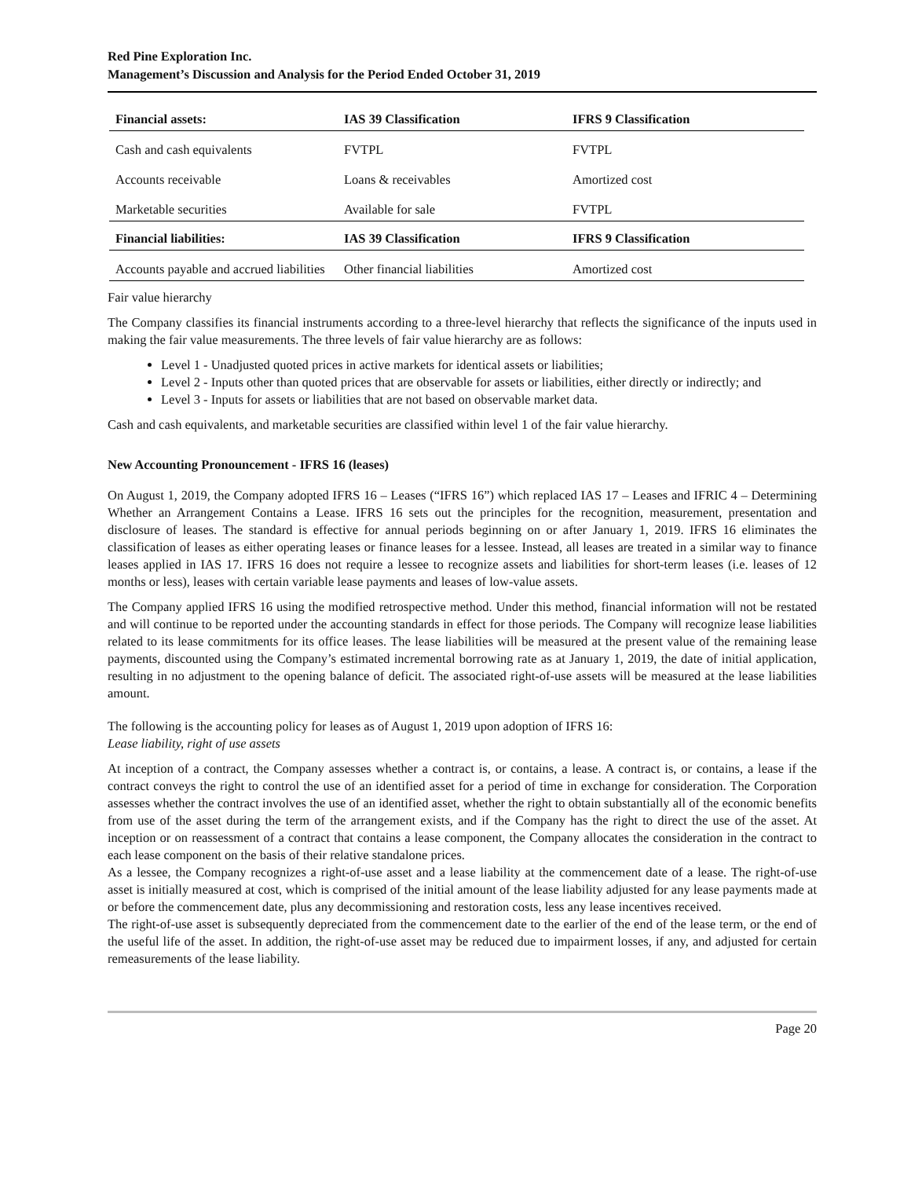Red Pine Exploration Inc.
Management’s Discussion and Analysis for the Period Ended October 31, 2019
| Financial assets: | IAS 39 Classification | IFRS 9 Classification |
| --- | --- | --- |
| Cash and cash equivalents | FVTPL | FVTPL |
| Accounts receivable | Loans & receivables | Amortized cost |
| Marketable securities | Available for sale | FVTPL |
| Financial liabilities: | IAS 39 Classification | IFRS 9 Classification |
| Accounts payable and accrued liabilities | Other financial liabilities | Amortized cost |
Fair value hierarchy
The Company classifies its financial instruments according to a three-level hierarchy that reflects the significance of the inputs used in making the fair value measurements. The three levels of fair value hierarchy are as follows:
Level 1 - Unadjusted quoted prices in active markets for identical assets or liabilities;
Level 2 - Inputs other than quoted prices that are observable for assets or liabilities, either directly or indirectly; and
Level 3 - Inputs for assets or liabilities that are not based on observable market data.
Cash and cash equivalents, and marketable securities are classified within level 1 of the fair value hierarchy.
New Accounting Pronouncement - IFRS 16 (leases)
On August 1, 2019, the Company adopted IFRS 16 – Leases (“IFRS 16”) which replaced IAS 17 – Leases and IFRIC 4 – Determining Whether an Arrangement Contains a Lease. IFRS 16 sets out the principles for the recognition, measurement, presentation and disclosure of leases. The standard is effective for annual periods beginning on or after January 1, 2019. IFRS 16 eliminates the classification of leases as either operating leases or finance leases for a lessee. Instead, all leases are treated in a similar way to finance leases applied in IAS 17. IFRS 16 does not require a lessee to recognize assets and liabilities for short-term leases (i.e. leases of 12 months or less), leases with certain variable lease payments and leases of low-value assets.
The Company applied IFRS 16 using the modified retrospective method. Under this method, financial information will not be restated and will continue to be reported under the accounting standards in effect for those periods. The Company will recognize lease liabilities related to its lease commitments for its office leases. The lease liabilities will be measured at the present value of the remaining lease payments, discounted using the Company’s estimated incremental borrowing rate as at January 1, 2019, the date of initial application, resulting in no adjustment to the opening balance of deficit. The associated right-of-use assets will be measured at the lease liabilities amount.
The following is the accounting policy for leases as of August 1, 2019 upon adoption of IFRS 16:
Lease liability, right of use assets
At inception of a contract, the Company assesses whether a contract is, or contains, a lease. A contract is, or contains, a lease if the contract conveys the right to control the use of an identified asset for a period of time in exchange for consideration. The Corporation assesses whether the contract involves the use of an identified asset, whether the right to obtain substantially all of the economic benefits from use of the asset during the term of the arrangement exists, and if the Company has the right to direct the use of the asset. At inception or on reassessment of a contract that contains a lease component, the Company allocates the consideration in the contract to each lease component on the basis of their relative standalone prices.
As a lessee, the Company recognizes a right-of-use asset and a lease liability at the commencement date of a lease. The right-of-use asset is initially measured at cost, which is comprised of the initial amount of the lease liability adjusted for any lease payments made at or before the commencement date, plus any decommissioning and restoration costs, less any lease incentives received.
The right-of-use asset is subsequently depreciated from the commencement date to the earlier of the end of the lease term, or the end of the useful life of the asset. In addition, the right-of-use asset may be reduced due to impairment losses, if any, and adjusted for certain remeasurements of the lease liability.
Page 20